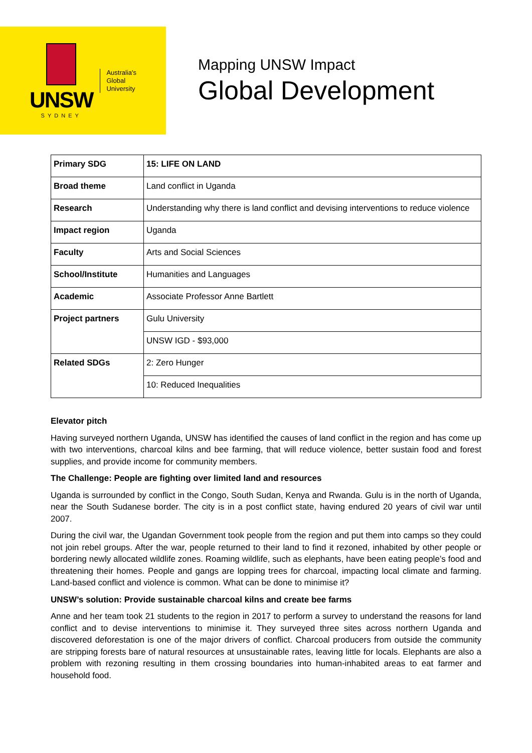UNSW
SYDNEY
Australia's
Global
University
Mapping UNSW Impact
Global Development
| Primary SDG | 15: LIFE ON LAND |
| Broad theme | Land conflict in Uganda |
| Research | Understanding why there is land conflict and devising interventions to reduce violence |
| Impact region | Uganda |
| Faculty | Arts and Social Sciences |
| School/Institute | Humanities and Languages |
| Academic | Associate Professor Anne Bartlett |
| Project partners | Gulu University |
| | UNSW IGD - $93,000 |
| Related SDGs | 2: Zero Hunger |
| | 10: Reduced Inequalities |
Elevator pitch
Having surveyed northern Uganda, UNSW has identified the causes of land conflict in the region and has come up with two interventions, charcoal kilns and bee farming, that will reduce violence, better sustain food and forest supplies, and provide income for community members.
The Challenge: People are fighting over limited land and resources
Uganda is surrounded by conflict in the Congo, South Sudan, Kenya and Rwanda. Gulu is in the north of Uganda, near the South Sudanese border. The city is in a post conflict state, having endured 20 years of civil war until 2007.
During the civil war, the Ugandan Government took people from the region and put them into camps so they could not join rebel groups. After the war, people returned to their land to find it rezoned, inhabited by other people or bordering newly allocated wildlife zones. Roaming wildlife, such as elephants, have been eating people’s food and threatening their homes. People and gangs are lopping trees for charcoal, impacting local climate and farming. Land-based conflict and violence is common. What can be done to minimise it?
UNSW’s solution: Provide sustainable charcoal kilns and create bee farms
Anne and her team took 21 students to the region in 2017 to perform a survey to understand the reasons for land conflict and to devise interventions to minimise it. They surveyed three sites across northern Uganda and discovered deforestation is one of the major drivers of conflict. Charcoal producers from outside the community are stripping forests bare of natural resources at unsustainable rates, leaving little for locals. Elephants are also a problem with rezoning resulting in them crossing boundaries into human-inhabited areas to eat farmer and household food.